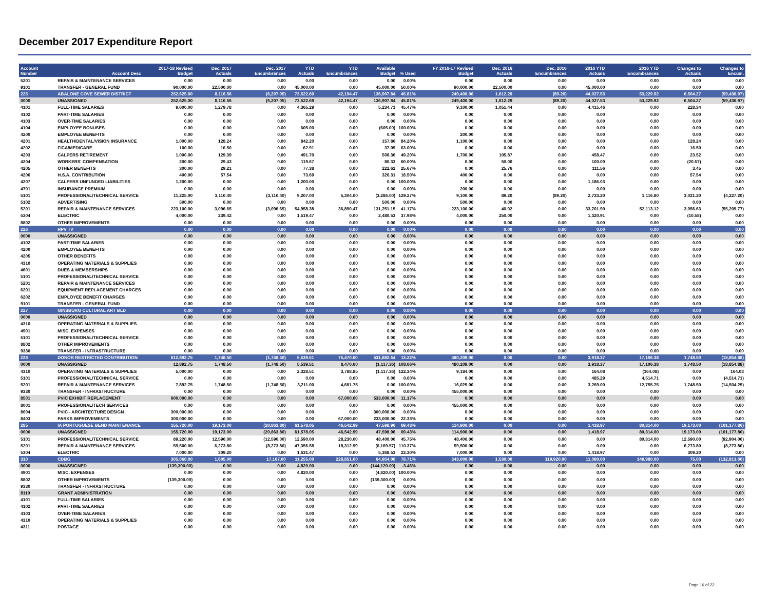December 2017 Expenditure Report
| Account Number | Account Desc | 2017-18 Revised Budget | Dec. 2017 Actuals | Dec. 2017 Encumbrances | YTD Actuals | YTD Encumbrances | Available Budget | % Used | FY 2016-17 Revised Budget | Dec. 2016 Actuals | Dec. 2016 Encumbrances | 2016 YTD Actuals | 2016 YTD Encumbrances | Changes to Actuals | Changes to Encum. |
| --- | --- | --- | --- | --- | --- | --- | --- | --- | --- | --- | --- | --- | --- | --- | --- |
| 5201 | REPAIR & MAINTENANCE SERVICES | 0.00 | 0.00 | 0.00 | 0.00 | 0.00 | 0.00 | 0.00% | 0.00 | 0.00 | 0.00 | 0.00 | 0.00 | 0.00 | 0.00 |
| 9101 | TRANSFER - GENERAL FUND | 90,000.00 | 22,500.00 | 0.00 | 45,000.00 | 0.00 | 45,000.00 | 50.00% | 90,000.00 | 22,500.00 | 0.00 | 45,000.00 | 0.00 | 0.00 | 0.00 |
| 225 | ABALONE COVE SEWER DISTRICT | 252,625.00 | 8,116.56 | (6,207.05) | 73,522.69 | 42,194.47 | 136,907.84 | 45.81% | 249,400.00 | 1,612.29 | (89.20) | 44,027.53 | 53,229.92 | 6,504.27 | (59,436.97) |
| 0000 | UNASSIGNED | 252,625.00 | 8,116.56 | (6,207.05) | 73,522.69 | 42,194.47 | 136,907.84 | 45.81% | 249,400.00 | 1,612.29 | (89.20) | 44,027.53 | 53,229.92 | 6,504.27 | (59,436.97) |
| 4101 | FULL-TIME SALARIES | 9,600.00 | 1,279.78 | 0.00 | 4,365.29 | 0.00 | 5,234.71 | 45.47% | 9,100.00 | 1,051.44 | 0.00 | 4,415.46 | 0.00 | 228.34 | 0.00 |
| 4102 | PART-TIME SALARIES | 0.00 | 0.00 | 0.00 | 0.00 | 0.00 | 0.00 | 0.00% | 0.00 | 0.00 | 0.00 | 0.00 | 0.00 | 0.00 | 0.00 |
| 4103 | OVER-TIME SALARIES | 0.00 | 0.00 | 0.00 | 0.00 | 0.00 | 0.00 | 0.00% | 0.00 | 0.00 | 0.00 | 0.00 | 0.00 | 0.00 | 0.00 |
| 4104 | EMPLOYEE BONUSES | 0.00 | 0.00 | 0.00 | 605.00 | 0.00 | (605.00) | 100.00% | 0.00 | 0.00 | 0.00 | 0.00 | 0.00 | 0.00 | 0.00 |
| 4200 | EMPLOYEE BENEFITS | 0.00 | 0.00 | 0.00 | 0.00 | 0.00 | 0.00 | 0.00% | 200.00 | 0.00 | 0.00 | 0.00 | 0.00 | 0.00 | 0.00 |
| 4201 | HEALTH/DENTAL/VISION INSURANCE | 1,000.00 | 128.24 | 0.00 | 842.20 | 0.00 | 157.80 | 84.20% | 1,100.00 | 0.00 | 0.00 | 0.00 | 0.00 | 128.24 | 0.00 |
| 4202 | FICA/MEDICARE | 100.00 | 16.50 | 0.00 | 62.91 | 0.00 | 37.09 | 63.00% | 0.00 | 0.00 | 0.00 | 0.00 | 0.00 | 16.50 | 0.00 |
| 4203 | CALPERS RETIREMENT | 1,000.00 | 129.39 | 0.00 | 491.70 | 0.00 | 508.30 | 49.20% | 1,700.00 | 105.87 | 0.00 | 458.47 | 0.00 | 23.52 | 0.00 |
| 4204 | WORKERS' COMPENSATION | 200.00 | 29.43 | 0.00 | 119.67 | 0.00 | 80.33 | 60.00% | 0.00 | 50.00 | 0.00 | 100.00 | 0.00 | (20.57) | 0.00 |
| 4205 | OTHER BENEFITS | 300.00 | 29.21 | 0.00 | 77.38 | 0.00 | 222.62 | 25.67% | 0.00 | 25.76 | 0.00 | 111.56 | 0.00 | 3.45 | 0.00 |
| 4206 | H.S.A. CONTRIBUTION | 400.00 | 57.54 | 0.00 | 73.69 | 0.00 | 326.31 | 18.50% | 400.00 | 0.00 | 0.00 | 0.00 | 0.00 | 57.54 | 0.00 |
| 4207 | CALPERS UNFUNDED LIABILITIES | 1,200.00 | 0.00 | 0.00 | 1,200.00 | 0.00 | 0.00 | 100.00% | 0.00 | 0.00 | 0.00 | 1,186.03 | 0.00 | 0.00 | 0.00 |
| 4701 | INSURANCE PREMIUM | 0.00 | 0.00 | 0.00 | 0.00 | 0.00 | 0.00 | 0.00% | 200.00 | 0.00 | 0.00 | 0.00 | 0.00 | 0.00 | 0.00 |
| 5101 | PROFESSIONAL/TECHNICAL SERVICE | 11,225.00 | 3,110.40 | (3,110.40) | 9,207.00 | 5,304.00 | (3,286.00) | 129.27% | 9,100.00 | 89.20 | (89.20) | 2,733.20 | 1,116.80 | 3,021.20 | (4,227.20) |
| 5102 | ADVERTISING | 500.00 | 0.00 | 0.00 | 0.00 | 0.00 | 500.00 | 0.00% | 500.00 | 0.00 | 0.00 | 0.00 | 0.00 | 0.00 | 0.00 |
| 5201 | REPAIR & MAINTENANCE SERVICES | 223,100.00 | 3,096.65 | (3,096.65) | 54,958.38 | 36,890.47 | 131,251.15 | 41.17% | 223,100.00 | 40.02 | 0.00 | 33,701.90 | 52,113.12 | 3,056.63 | (55,209.77) |
| 5304 | ELECTRIC | 4,000.00 | 239.42 | 0.00 | 1,519.47 | 0.00 | 2,480.53 | 37.98% | 4,000.00 | 250.00 | 0.00 | 1,320.91 | 0.00 | (10.58) | 0.00 |
| 8802 | OTHER IMPROVEMENTS | 0.00 | 0.00 | 0.00 | 0.00 | 0.00 | 0.00 | 0.00% | 0.00 | 0.00 | 0.00 | 0.00 | 0.00 | 0.00 | 0.00 |
| 226 | RPV TV | 0.00 | 0.00 | 0.00 | 0.00 | 0.00 | 0.00 | 0.00% | 0.00 | 0.00 | 0.00 | 0.00 | 0.00 | 0.00 | 0.00 |
| 0000 | UNASSIGNED | 0.00 | 0.00 | 0.00 | 0.00 | 0.00 | 0.00 | 0.00% | 0.00 | 0.00 | 0.00 | 0.00 | 0.00 | 0.00 | 0.00 |
| 4102 | PART-TIME SALARIES | 0.00 | 0.00 | 0.00 | 0.00 | 0.00 | 0.00 | 0.00% | 0.00 | 0.00 | 0.00 | 0.00 | 0.00 | 0.00 | 0.00 |
| 4200 | EMPLOYEE BENEFITS | 0.00 | 0.00 | 0.00 | 0.00 | 0.00 | 0.00 | 0.00% | 0.00 | 0.00 | 0.00 | 0.00 | 0.00 | 0.00 | 0.00 |
| 4205 | OTHER BENEFITS | 0.00 | 0.00 | 0.00 | 0.00 | 0.00 | 0.00 | 0.00% | 0.00 | 0.00 | 0.00 | 0.00 | 0.00 | 0.00 | 0.00 |
| 4310 | OPERATING MATERIALS & SUPPLIES | 0.00 | 0.00 | 0.00 | 0.00 | 0.00 | 0.00 | 0.00% | 0.00 | 0.00 | 0.00 | 0.00 | 0.00 | 0.00 | 0.00 |
| 4601 | DUES & MEMBERSHIPS | 0.00 | 0.00 | 0.00 | 0.00 | 0.00 | 0.00 | 0.00% | 0.00 | 0.00 | 0.00 | 0.00 | 0.00 | 0.00 | 0.00 |
| 5101 | PROFESSIONAL/TECHNICAL SERVICE | 0.00 | 0.00 | 0.00 | 0.00 | 0.00 | 0.00 | 0.00% | 0.00 | 0.00 | 0.00 | 0.00 | 0.00 | 0.00 | 0.00 |
| 5201 | REPAIR & MAINTENANCE SERVICES | 0.00 | 0.00 | 0.00 | 0.00 | 0.00 | 0.00 | 0.00% | 0.00 | 0.00 | 0.00 | 0.00 | 0.00 | 0.00 | 0.00 |
| 6201 | EQUIPMENT REPLACEMENT CHARGES | 0.00 | 0.00 | 0.00 | 0.00 | 0.00 | 0.00 | 0.00% | 0.00 | 0.00 | 0.00 | 0.00 | 0.00 | 0.00 | 0.00 |
| 6202 | EMPLOYEE BENEFIT CHARGES | 0.00 | 0.00 | 0.00 | 0.00 | 0.00 | 0.00 | 0.00% | 0.00 | 0.00 | 0.00 | 0.00 | 0.00 | 0.00 | 0.00 |
| 9101 | TRANSFER - GENERAL FUND | 0.00 | 0.00 | 0.00 | 0.00 | 0.00 | 0.00 | 0.00% | 0.00 | 0.00 | 0.00 | 0.00 | 0.00 | 0.00 | 0.00 |
| 227 | GINSBURG CULTURAL ART BLD | 0.00 | 0.00 | 0.00 | 0.00 | 0.00 | 0.00 | 0.00% | 0.00 | 0.00 | 0.00 | 0.00 | 0.00 | 0.00 | 0.00 |
| 0000 | UNASSIGNED | 0.00 | 0.00 | 0.00 | 0.00 | 0.00 | 0.00 | 0.00% | 0.00 | 0.00 | 0.00 | 0.00 | 0.00 | 0.00 | 0.00 |
| 4310 | OPERATING MATERIALS & SUPPLIES | 0.00 | 0.00 | 0.00 | 0.00 | 0.00 | 0.00 | 0.00% | 0.00 | 0.00 | 0.00 | 0.00 | 0.00 | 0.00 | 0.00 |
| 4901 | MISC. EXPENSES | 0.00 | 0.00 | 0.00 | 0.00 | 0.00 | 0.00 | 0.00% | 0.00 | 0.00 | 0.00 | 0.00 | 0.00 | 0.00 | 0.00 |
| 5101 | PROFESSIONAL/TECHNICAL SERVICE | 0.00 | 0.00 | 0.00 | 0.00 | 0.00 | 0.00 | 0.00% | 0.00 | 0.00 | 0.00 | 0.00 | 0.00 | 0.00 | 0.00 |
| 8802 | OTHER IMPROVEMENTS | 0.00 | 0.00 | 0.00 | 0.00 | 0.00 | 0.00 | 0.00% | 0.00 | 0.00 | 0.00 | 0.00 | 0.00 | 0.00 | 0.00 |
| 9330 | TRANSFER - INFRASTRUCTURE | 0.00 | 0.00 | 0.00 | 0.00 | 0.00 | 0.00 | 0.00% | 0.00 | 0.00 | 0.00 | 0.00 | 0.00 | 0.00 | 0.00 |
| 228 | DONOR RESTRICTED CONTRIBUTION | 612,892.75 | 1,748.50 | (1,748.50) | 5,539.51 | 75,470.60 | 531,882.64 | 13.22% | 480,209.00 | 0.00 | 0.00 | 3,918.37 | 17,106.38 | 1,748.50 | (18,854.88) |
| 0000 | UNASSIGNED | 12,892.75 | 1,748.50 | (1,748.50) | 5,539.51 | 8,470.60 | (1,117.36) | 108.66% | 480,209.00 | 0.00 | 0.00 | 3,918.37 | 17,106.38 | 1,748.50 | (18,854.88) |
| 4310 | OPERATING MATERIALS & SUPPLIES | 5,000.00 | 0.00 | 0.00 | 2,328.51 | 3,788.85 | (1,117.36) | 122.34% | 9,184.00 | 0.00 | 0.00 | 164.08 | (164.08) | 0.00 | 164.08 |
| 5101 | PROFESSIONAL/TECHNICAL SERVICE | 0.00 | 0.00 | 0.00 | 0.00 | 0.00 | 0.00 | 0.00% | 0.00 | 0.00 | 0.00 | 485.29 | 4,514.71 | 0.00 | (4,514.71) |
| 5201 | REPAIR & MAINTENANCE SERVICES | 7,892.75 | 1,748.50 | (1,748.50) | 3,211.00 | 4,681.75 | 0.00 | 100.00% | 16,025.00 | 0.00 | 0.00 | 3,269.00 | 12,755.75 | 1,748.50 | (14,504.25) |
| 9330 | TRANSFER - INFRASTRUCTURE | 0.00 | 0.00 | 0.00 | 0.00 | 0.00 | 0.00 | 0.00% | 455,000.00 | 0.00 | 0.00 | 0.00 | 0.00 | 0.00 | 0.00 |
| 8501 | PVIC EXHIBIT REPLACEMENT | 600,000.00 | 0.00 | 0.00 | 0.00 | 67,000.00 | 533,000.00 | 11.17% | 0.00 | 0.00 | 0.00 | 0.00 | 0.00 | 0.00 | 0.00 |
| 8001 | PROFESSIONAL/TECH SERVICES | 0.00 | 0.00 | 0.00 | 0.00 | 0.00 | 0.00 | 0.00% | 455,000.00 | 0.00 | 0.00 | 0.00 | 0.00 | 0.00 | 0.00 |
| 8004 | PVIC - ARCHITECTURE DESIGN | 300,000.00 | 0.00 | 0.00 | 0.00 | 0.00 | 300,000.00 | 0.00% | 0.00 | 0.00 | 0.00 | 0.00 | 0.00 | 0.00 | 0.00 |
| 8403 | PARKS IMPROVEMENTS | 300,000.00 | 0.00 | 0.00 | 0.00 | 67,000.00 | 233,000.00 | 22.33% | 0.00 | 0.00 | 0.00 | 0.00 | 0.00 | 0.00 | 0.00 |
| 285 | IA PORTUGUESE BEND MAINTENANCE | 155,720.00 | 19,173.00 | (20,863.80) | 61,578.05 | 46,542.99 | 47,598.96 | 69.43% | 114,900.00 | 0.00 | 0.00 | 1,418.97 | 80,314.00 | 19,173.00 | (101,177.80) |
| 0000 | UNASSIGNED | 155,720.00 | 19,173.00 | (20,863.80) | 61,578.05 | 46,542.99 | 47,598.96 | 69.43% | 114,900.00 | 0.00 | 0.00 | 1,418.97 | 80,314.00 | 19,173.00 | (101,177.80) |
| 5101 | PROFESSIONAL/TECHNICAL SERVICE | 89,220.00 | 12,590.00 | (12,590.00) | 12,590.00 | 28,230.00 | 48,400.00 | 45.75% | 48,400.00 | 0.00 | 0.00 | 0.00 | 80,314.00 | 12,590.00 | (92,904.00) |
| 5201 | REPAIR & MAINTENANCE SERVICES | 59,500.00 | 6,273.80 | (8,273.80) | 47,356.58 | 18,312.99 | (6,169.57) | 110.37% | 59,500.00 | 0.00 | 0.00 | 0.00 | 0.00 | 6,273.80 | (8,273.80) |
| 5304 | ELECTRIC | 7,000.00 | 309.20 | 0.00 | 1,631.47 | 0.00 | 5,368.53 | 23.30% | 7,000.00 | 0.00 | 0.00 | 1,418.97 | 0.00 | 309.20 | 0.00 |
| 310 | CDBG | 305,060.00 | 1,605.00 | 17,167.00 | 11,255.00 | 228,851.00 | 64,954.00 | 78.71% | 343,000.00 | 1,530.00 | 119,920.00 | 11,080.00 | 149,980.00 | 75.00 | (132,813.00) |
| 0000 | UNASSIGNED | (139,300.00) | 0.00 | 0.00 | 4,820.00 | 0.00 | (144,120.00) | -3.46% | 0.00 | 0.00 | 0.00 | 0.00 | 0.00 | 0.00 | 0.00 |
| 4901 | MISC. EXPENSES | 0.00 | 0.00 | 0.00 | 4,820.00 | 0.00 | (4,820.00) | 100.00% | 0.00 | 0.00 | 0.00 | 0.00 | 0.00 | 0.00 | 0.00 |
| 8802 | OTHER IMPROVEMENTS | (139,300.00) | 0.00 | 0.00 | 0.00 | 0.00 | (139,300.00) | 0.00% | 0.00 | 0.00 | 0.00 | 0.00 | 0.00 | 0.00 | 0.00 |
| 9330 | TRANSFER - INFRASTRUCTURE | 0.00 | 0.00 | 0.00 | 0.00 | 0.00 | 0.00 | 0.00% | 0.00 | 0.00 | 0.00 | 0.00 | 0.00 | 0.00 | 0.00 |
| 8110 | GRANT ADMINISTRATION | 0.00 | 0.00 | 0.00 | 0.00 | 0.00 | 0.00 | 0.00% | 0.00 | 0.00 | 0.00 | 0.00 | 0.00 | 0.00 | 0.00 |
| 4101 | FULL-TIME SALARIES | 0.00 | 0.00 | 0.00 | 0.00 | 0.00 | 0.00 | 0.00% | 0.00 | 0.00 | 0.00 | 0.00 | 0.00 | 0.00 | 0.00 |
| 4102 | PART-TIME SALARIES | 0.00 | 0.00 | 0.00 | 0.00 | 0.00 | 0.00 | 0.00% | 0.00 | 0.00 | 0.00 | 0.00 | 0.00 | 0.00 | 0.00 |
| 4103 | OVER-TIME SALARIES | 0.00 | 0.00 | 0.00 | 0.00 | 0.00 | 0.00 | 0.00% | 0.00 | 0.00 | 0.00 | 0.00 | 0.00 | 0.00 | 0.00 |
| 4310 | OPERATING MATERIALS & SUPPLIES | 0.00 | 0.00 | 0.00 | 0.00 | 0.00 | 0.00 | 0.00% | 0.00 | 0.00 | 0.00 | 0.00 | 0.00 | 0.00 | 0.00 |
| 4311 | POSTAGE | 0.00 | 0.00 | 0.00 | 0.00 | 0.00 | 0.00 | 0.00% | 0.00 | 0.00 | 0.00 | 0.00 | 0.00 | 0.00 | 0.00 |
Page 16 of 22